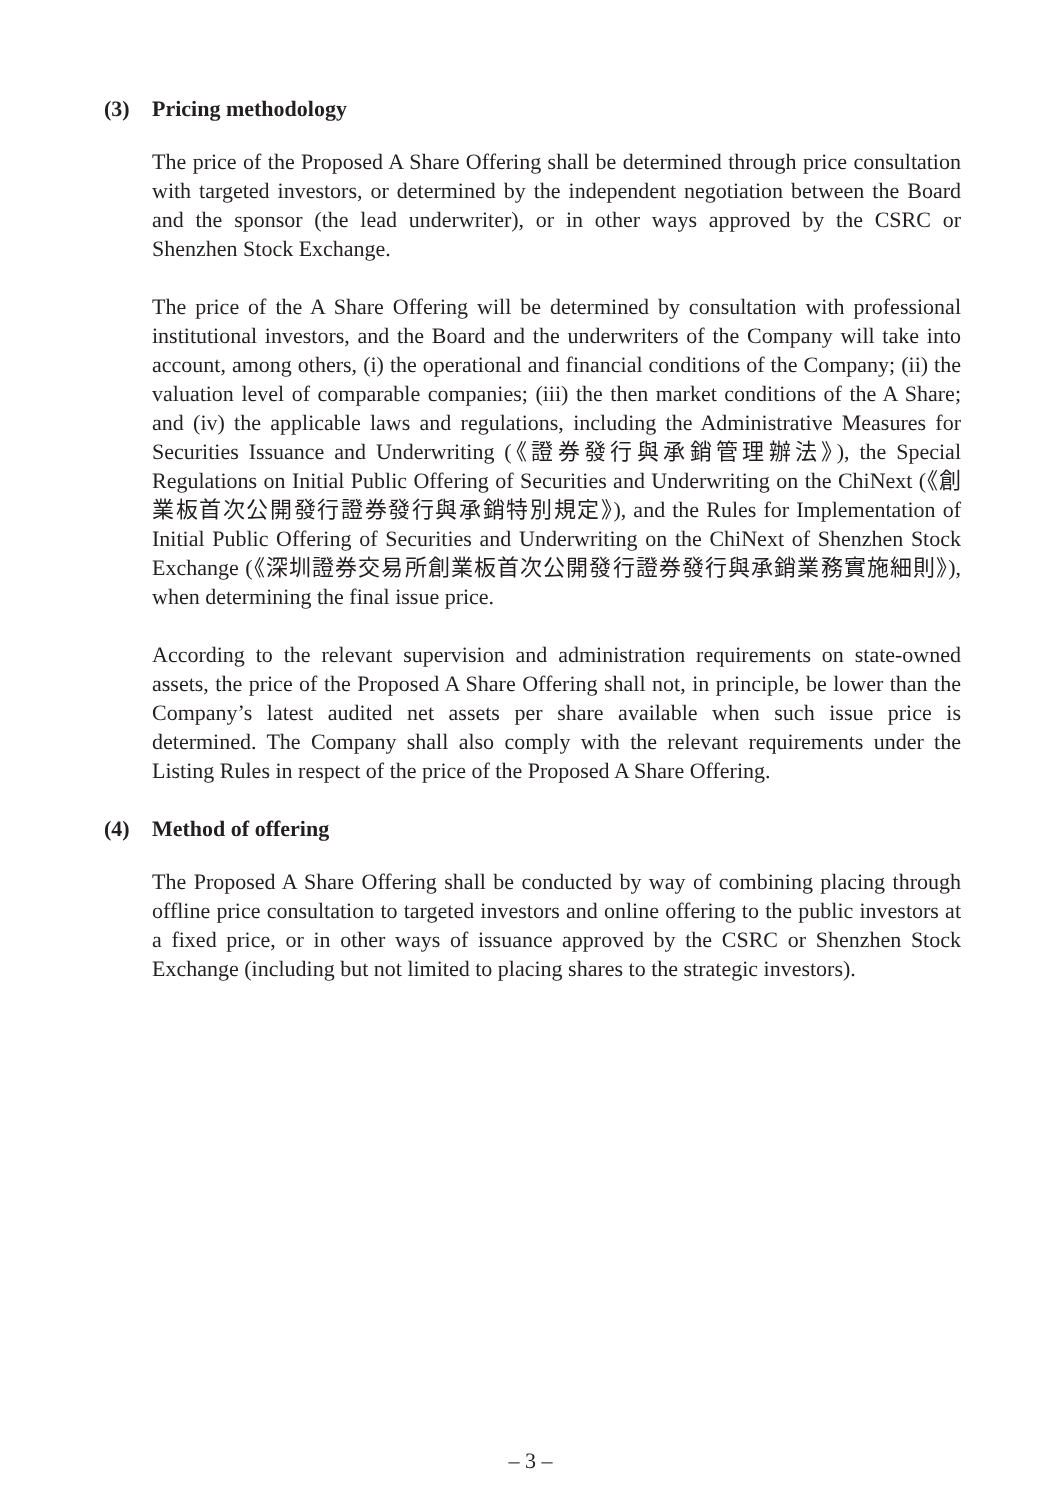(3) Pricing methodology
The price of the Proposed A Share Offering shall be determined through price consultation with targeted investors, or determined by the independent negotiation between the Board and the sponsor (the lead underwriter), or in other ways approved by the CSRC or Shenzhen Stock Exchange.
The price of the A Share Offering will be determined by consultation with professional institutional investors, and the Board and the underwriters of the Company will take into account, among others, (i) the operational and financial conditions of the Company; (ii) the valuation level of comparable companies; (iii) the then market conditions of the A Share; and (iv) the applicable laws and regulations, including the Administrative Measures for Securities Issuance and Underwriting (《證券發行與承銷管理辦法》), the Special Regulations on Initial Public Offering of Securities and Underwriting on the ChiNext (《創業板首次公開發行證券發行與承銷特別規定》), and the Rules for Implementation of Initial Public Offering of Securities and Underwriting on the ChiNext of Shenzhen Stock Exchange (《深圳證券交易所創業板首次公開發行證券發行與承銷業務實施細則》), when determining the final issue price.
According to the relevant supervision and administration requirements on state-owned assets, the price of the Proposed A Share Offering shall not, in principle, be lower than the Company’s latest audited net assets per share available when such issue price is determined. The Company shall also comply with the relevant requirements under the Listing Rules in respect of the price of the Proposed A Share Offering.
(4) Method of offering
The Proposed A Share Offering shall be conducted by way of combining placing through offline price consultation to targeted investors and online offering to the public investors at a fixed price, or in other ways of issuance approved by the CSRC or Shenzhen Stock Exchange (including but not limited to placing shares to the strategic investors).
– 3 –